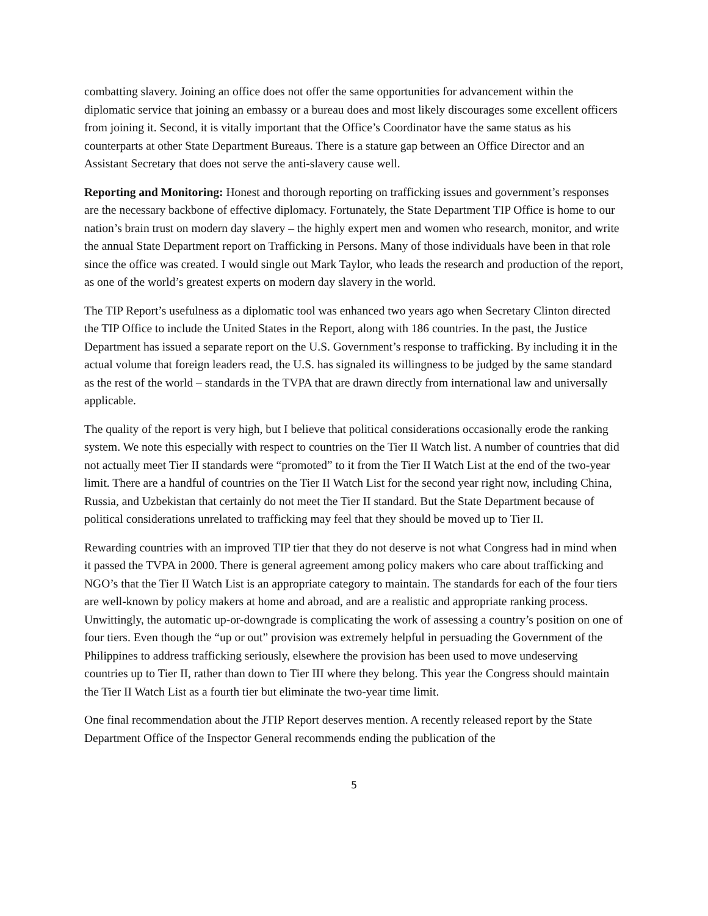combatting slavery. Joining an office does not offer the same opportunities for advancement within the diplomatic service that joining an embassy or a bureau does and most likely discourages some excellent officers from joining it. Second, it is vitally important that the Office’s Coordinator have the same status as his counterparts at other State Department Bureaus. There is a stature gap between an Office Director and an Assistant Secretary that does not serve the anti-slavery cause well.
Reporting and Monitoring: Honest and thorough reporting on trafficking issues and government’s responses are the necessary backbone of effective diplomacy. Fortunately, the State Department TIP Office is home to our nation’s brain trust on modern day slavery – the highly expert men and women who research, monitor, and write the annual State Department report on Trafficking in Persons. Many of those individuals have been in that role since the office was created. I would single out Mark Taylor, who leads the research and production of the report, as one of the world’s greatest experts on modern day slavery in the world.
The TIP Report’s usefulness as a diplomatic tool was enhanced two years ago when Secretary Clinton directed the TIP Office to include the United States in the Report, along with 186 countries. In the past, the Justice Department has issued a separate report on the U.S. Government’s response to trafficking. By including it in the actual volume that foreign leaders read, the U.S. has signaled its willingness to be judged by the same standard as the rest of the world – standards in the TVPA that are drawn directly from international law and universally applicable.
The quality of the report is very high, but I believe that political considerations occasionally erode the ranking system. We note this especially with respect to countries on the Tier II Watch list. A number of countries that did not actually meet Tier II standards were “promoted” to it from the Tier II Watch List at the end of the two-year limit. There are a handful of countries on the Tier II Watch List for the second year right now, including China, Russia, and Uzbekistan that certainly do not meet the Tier II standard. But the State Department because of political considerations unrelated to trafficking may feel that they should be moved up to Tier II.
Rewarding countries with an improved TIP tier that they do not deserve is not what Congress had in mind when it passed the TVPA in 2000. There is general agreement among policy makers who care about trafficking and NGO’s that the Tier II Watch List is an appropriate category to maintain. The standards for each of the four tiers are well-known by policy makers at home and abroad, and are a realistic and appropriate ranking process. Unwittingly, the automatic up-or-downgrade is complicating the work of assessing a country’s position on one of four tiers. Even though the “up or out” provision was extremely helpful in persuading the Government of the Philippines to address trafficking seriously, elsewhere the provision has been used to move undeserving countries up to Tier II, rather than down to Tier III where they belong. This year the Congress should maintain the Tier II Watch List as a fourth tier but eliminate the two-year time limit.
One final recommendation about the JTIP Report deserves mention. A recently released report by the State Department Office of the Inspector General recommends ending the publication of the
5